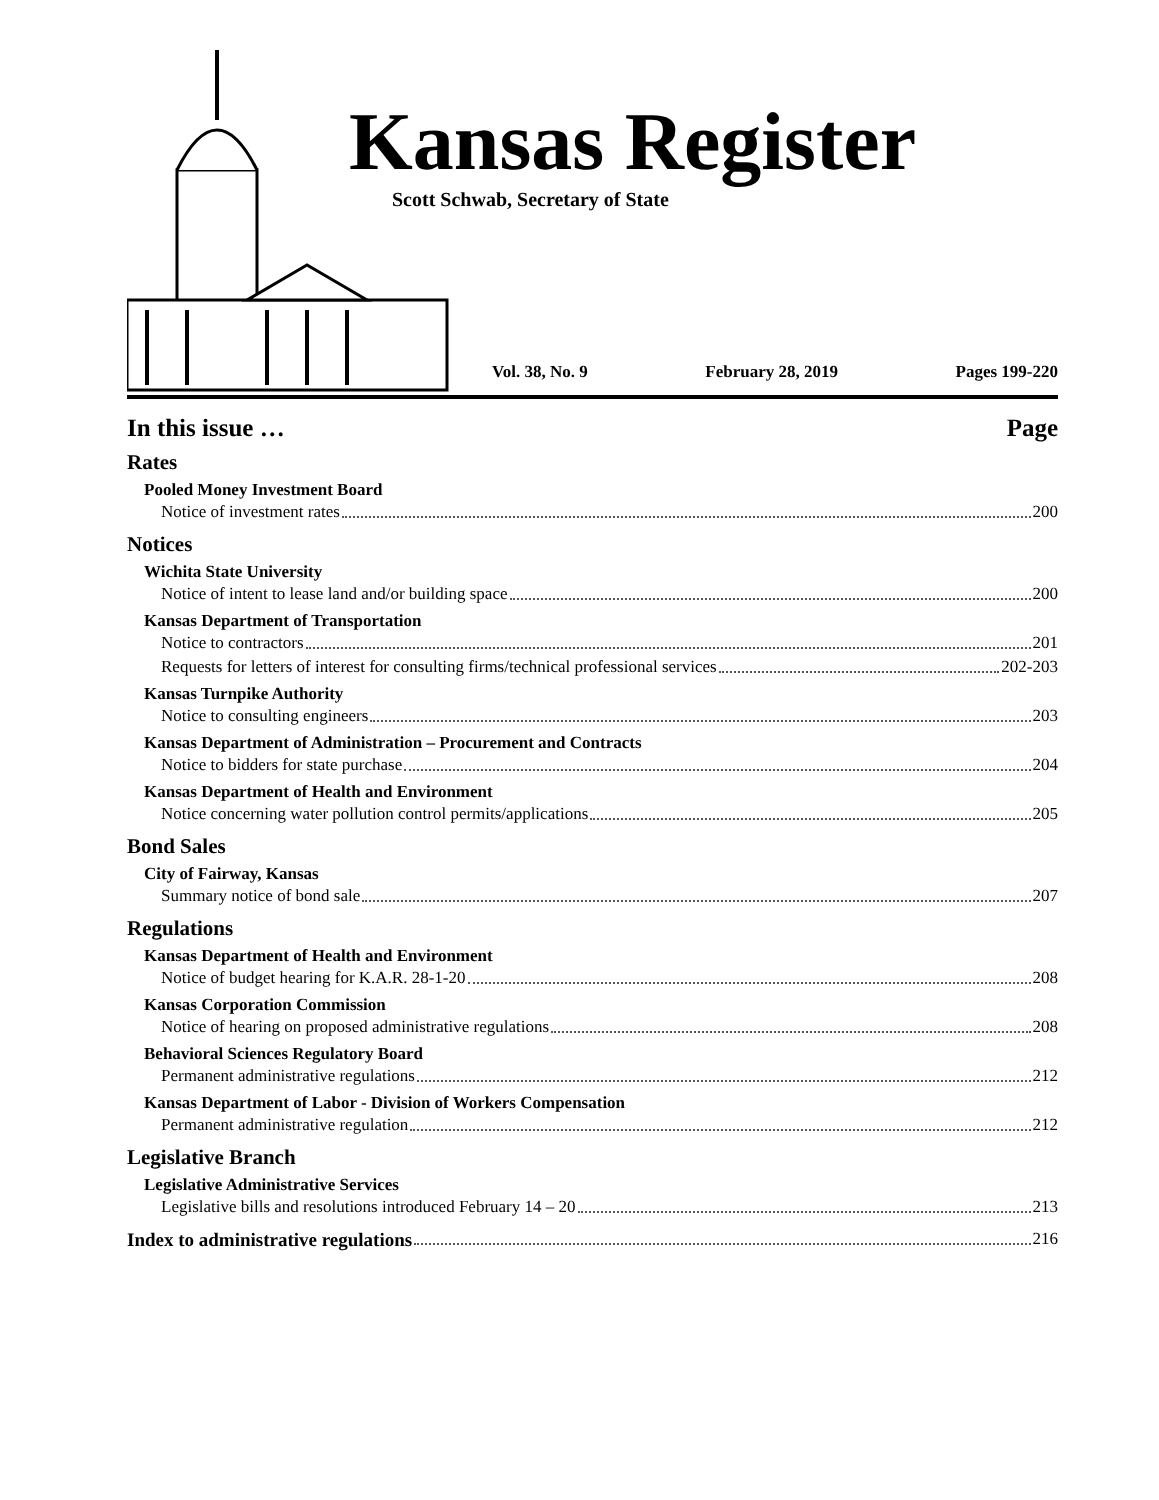Kansas Register
Scott Schwab, Secretary of State
Vol. 38, No. 9 February 28, 2019 Pages 199-220
In this issue … Page
Rates
Pooled Money Investment Board
Notice of investment rates 200
Notices
Wichita State University
Notice of intent to lease land and/or building space 200
Kansas Department of Transportation
Notice to contractors 201
Requests for letters of interest for consulting firms/technical professional services 202-203
Kansas Turnpike Authority
Notice to consulting engineers 203
Kansas Department of Administration – Procurement and Contracts
Notice to bidders for state purchase 204
Kansas Department of Health and Environment
Notice concerning water pollution control permits/applications 205
Bond Sales
City of Fairway, Kansas
Summary notice of bond sale 207
Regulations
Kansas Department of Health and Environment
Notice of budget hearing for K.A.R. 28-1-20 208
Kansas Corporation Commission
Notice of hearing on proposed administrative regulations 208
Behavioral Sciences Regulatory Board
Permanent administrative regulations 212
Kansas Department of Labor - Division of Workers Compensation
Permanent administrative regulation 212
Legislative Branch
Legislative Administrative Services
Legislative bills and resolutions introduced February 14 – 20 213
Index to administrative regulations 216